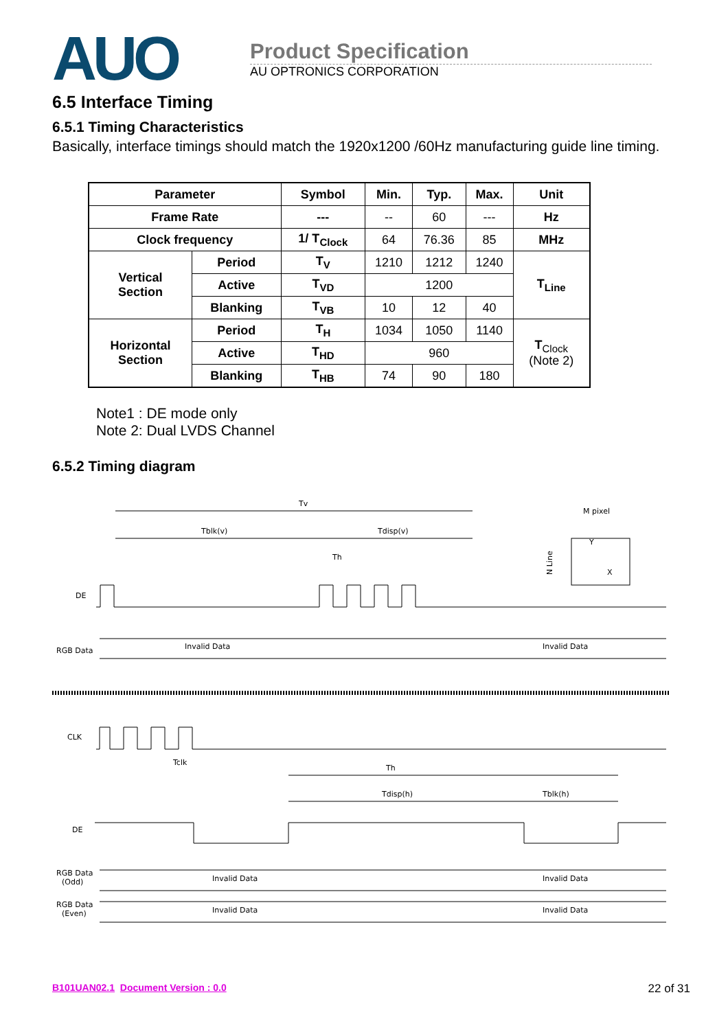AUO
Product Specification
AU OPTRONICS CORPORATION
6.5 Interface Timing
6.5.1 Timing Characteristics
Basically, interface timings should match the 1920x1200 /60Hz manufacturing guide line timing.
| Parameter | | Symbol | Min. | Typ. | Max. | Unit |
| --- | --- | --- | --- | --- | --- | --- |
| Frame Rate | | --- | -- | 60 | --- | Hz |
| Clock frequency | | 1/ T<sub>Clock</sub> | 64 | 76.36 | 85 | MHz |
| Vertical Section | Period | T<sub>V</sub> | 1210 | 1212 | 1240 | T<sub>Line</sub> |
| | Active | T<sub>VD</sub> | 1200 | | | |
| | Blanking | T<sub>VB</sub> | 10 | 12 | 40 | |
| Horizontal Section | Period | T<sub>H</sub> | 1034 | 1050 | 1140 | T<sub>Clock</sub> (Note 2) |
| | Active | T<sub>HD</sub> | 960 | | | |
| | Blanking | T<sub>HB</sub> | 74 | 90 | 180 | |
Note1 : DE mode only
Note 2: Dual LVDS Channel
6.5.2 Timing diagram
Tv
Tblk(v)
Tdisp(v)
Th
M pixel
Y
X
N Line
DE
RGB Data
Invalid Data
Invalid Data
CLK
Tclk
Th
Tdisp(h)
Tblk(h)
DE
RGB Data
(Odd)
RGB Data
(Even)
Invalid Data
Invalid Data
Invalid Data
Invalid Data
B101UAN02.1 Document Version : 0.0 22 of 31